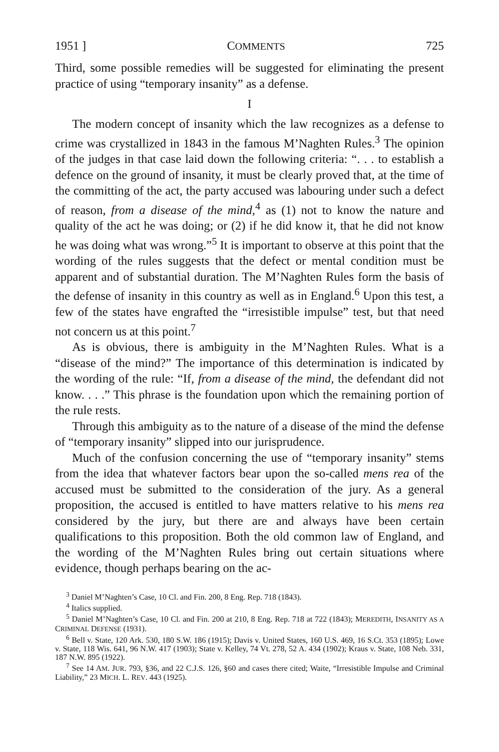1951 ] COMMENTS 725
Third, some possible remedies will be suggested for eliminating the present practice of using “temporary insanity” as a defense.
I
The modern concept of insanity which the law recognizes as a defense to crime was crystallized in 1843 in the famous M’Naghten Rules.<sup>3</sup> The opinion of the judges in that case laid down the following criteria: “. . . to establish a defence on the ground of insanity, it must be clearly proved that, at the time of the committing of the act, the party accused was labouring under such a defect of reason, from a disease of the mind,<sup>4</sup> as (1) not to know the nature and quality of the act he was doing; or (2) if he did know it, that he did not know he was doing what was wrong.”<sup>5</sup> It is important to observe at this point that the wording of the rules suggests that the defect or mental condition must be apparent and of substantial duration. The M’Naghten Rules form the basis of the defense of insanity in this country as well as in England.<sup>6</sup> Upon this test, a few of the states have engrafted the “irresistible impulse” test, but that need not concern us at this point.<sup>7</sup>
As is obvious, there is ambiguity in the M’Naghten Rules. What is a “disease of the mind?” The importance of this determination is indicated by the wording of the rule: “If, from a disease of the mind, the defendant did not know. . . .” This phrase is the foundation upon which the remaining portion of the rule rests.
Through this ambiguity as to the nature of a disease of the mind the defense of “temporary insanity” slipped into our jurisprudence.
Much of the confusion concerning the use of “temporary insanity” stems from the idea that whatever factors bear upon the so-called mens rea of the accused must be submitted to the consideration of the jury. As a general proposition, the accused is entitled to have matters relative to his mens rea considered by the jury, but there are and always have been certain qualifications to this proposition. Both the old common law of England, and the wording of the M’Naghten Rules bring out certain situations where evidence, though perhaps bearing on the ac-
<sup>3</sup> Daniel M’Naghten’s Case, 10 Cl. and Fin. 200, 8 Eng. Rep. 718 (1843).
<sup>4</sup> Italics supplied.
<sup>5</sup> Daniel M’Naghten’s Case, 10 Cl. and Fin. 200 at 210, 8 Eng. Rep. 718 at 722 (1843); MEREDITH, INSANITY AS A CRIMINAL DEFENSE (1931).
<sup>6</sup> Bell v. State, 120 Ark. 530, 180 S.W. 186 (1915); Davis v. United States, 160 U.S. 469, 16 S.Ct. 353 (1895); Lowe v. State, 118 Wis. 641, 96 N.W. 417 (1903); State v. Kelley, 74 Vt. 278, 52 A. 434 (1902); Kraus v. State, 108 Neb. 331, 187 N.W. 895 (1922).
<sup>7</sup> See 14 AM. JUR. 793, §36, and 22 C.J.S. 126, §60 and cases there cited; Waite, “Irresistible Impulse and Criminal Liability,” 23 MICH. L. REV. 443 (1925).